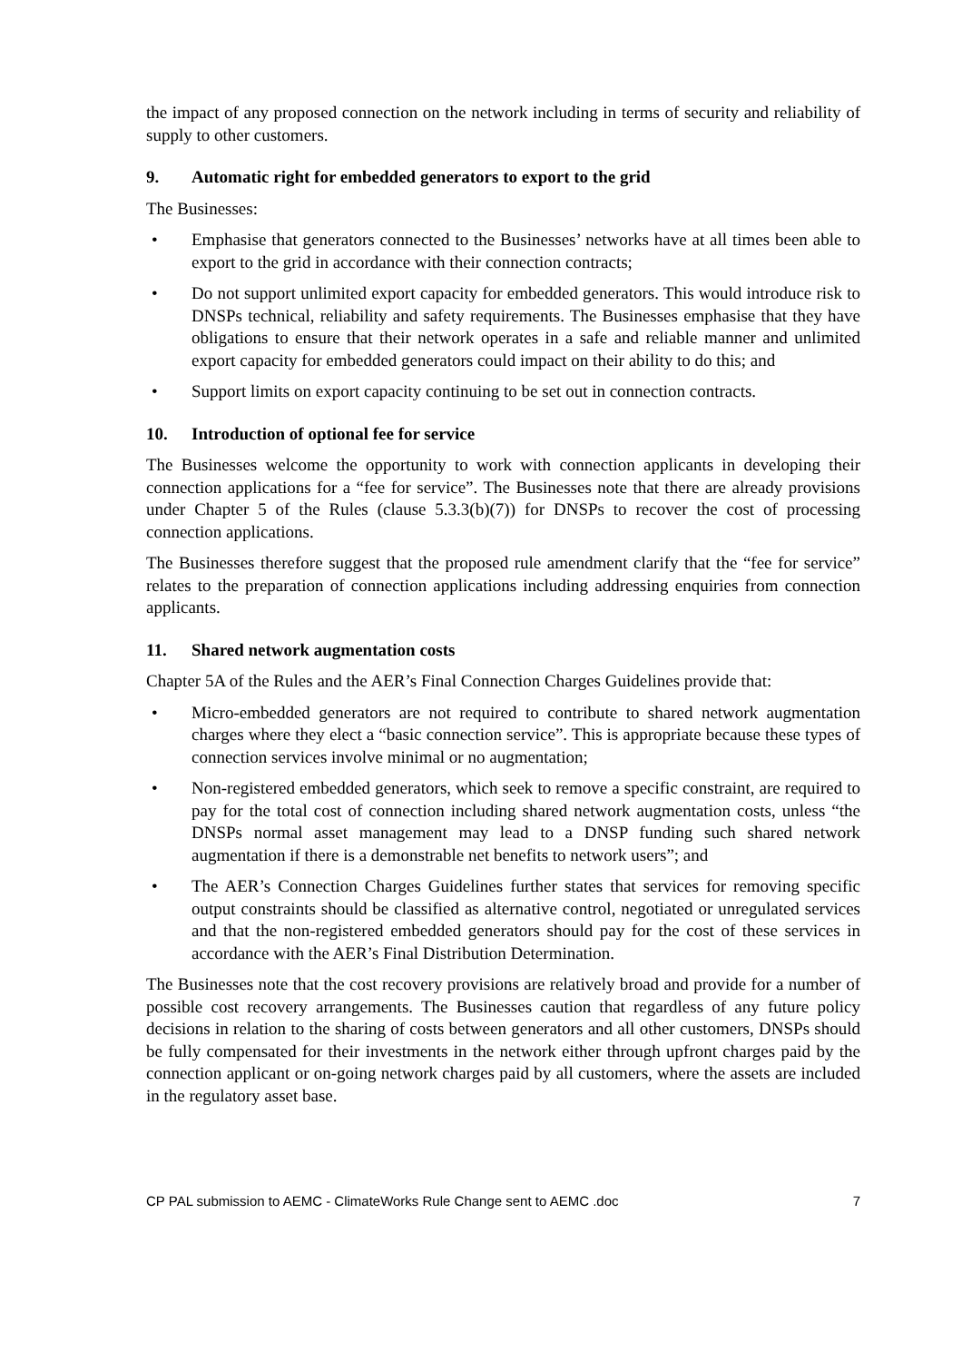the impact of any proposed connection on the network including in terms of security and reliability of supply to other customers.
9. Automatic right for embedded generators to export to the grid
The Businesses:
• Emphasise that generators connected to the Businesses’ networks have at all times been able to export to the grid in accordance with their connection contracts;
• Do not support unlimited export capacity for embedded generators. This would introduce risk to DNSPs technical, reliability and safety requirements. The Businesses emphasise that they have obligations to ensure that their network operates in a safe and reliable manner and unlimited export capacity for embedded generators could impact on their ability to do this; and
• Support limits on export capacity continuing to be set out in connection contracts.
10. Introduction of optional fee for service
The Businesses welcome the opportunity to work with connection applicants in developing their connection applications for a “fee for service”. The Businesses note that there are already provisions under Chapter 5 of the Rules (clause 5.3.3(b)(7)) for DNSPs to recover the cost of processing connection applications.
The Businesses therefore suggest that the proposed rule amendment clarify that the “fee for service” relates to the preparation of connection applications including addressing enquiries from connection applicants.
11. Shared network augmentation costs
Chapter 5A of the Rules and the AER’s Final Connection Charges Guidelines provide that:
• Micro-embedded generators are not required to contribute to shared network augmentation charges where they elect a “basic connection service”. This is appropriate because these types of connection services involve minimal or no augmentation;
• Non-registered embedded generators, which seek to remove a specific constraint, are required to pay for the total cost of connection including shared network augmentation costs, unless “the DNSPs normal asset management may lead to a DNSP funding such shared network augmentation if there is a demonstrable net benefits to network users”; and
• The AER’s Connection Charges Guidelines further states that services for removing specific output constraints should be classified as alternative control, negotiated or unregulated services and that the non-registered embedded generators should pay for the cost of these services in accordance with the AER’s Final Distribution Determination.
The Businesses note that the cost recovery provisions are relatively broad and provide for a number of possible cost recovery arrangements. The Businesses caution that regardless of any future policy decisions in relation to the sharing of costs between generators and all other customers, DNSPs should be fully compensated for their investments in the network either through upfront charges paid by the connection applicant or on-going network charges paid by all customers, where the assets are included in the regulatory asset base.
CP PAL submission to AEMC - ClimateWorks Rule Change sent to AEMC .doc 7